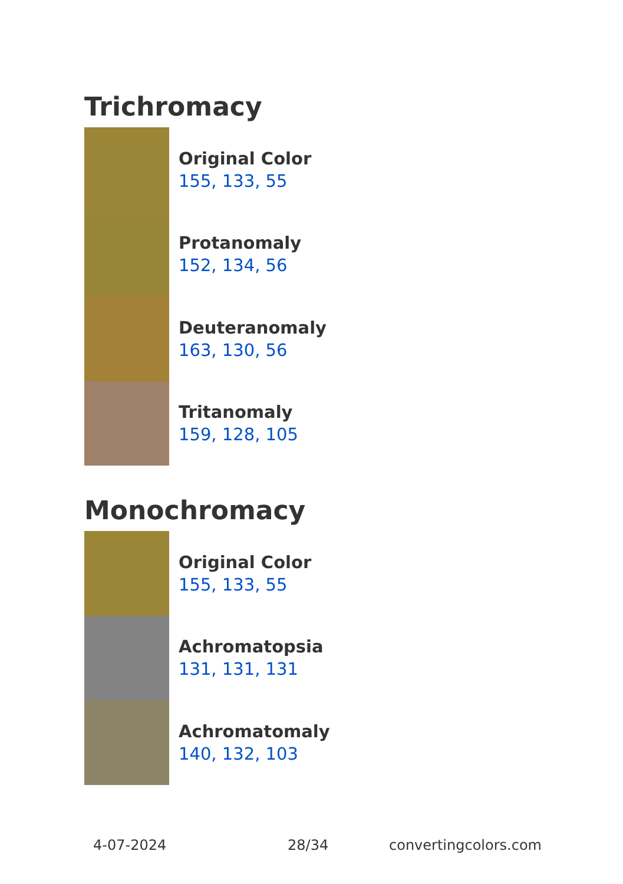Trichromacy
Original Color
155, 133, 55
Protanomaly
152, 134, 56
Deuteranomaly
163, 130, 56
Tritanomaly
159, 128, 105
Monochromacy
Original Color
155, 133, 55
Achromatopsia
131, 131, 131
Achromatomaly
140, 132, 103
4-07-2024 28/34 convertingcolors.com